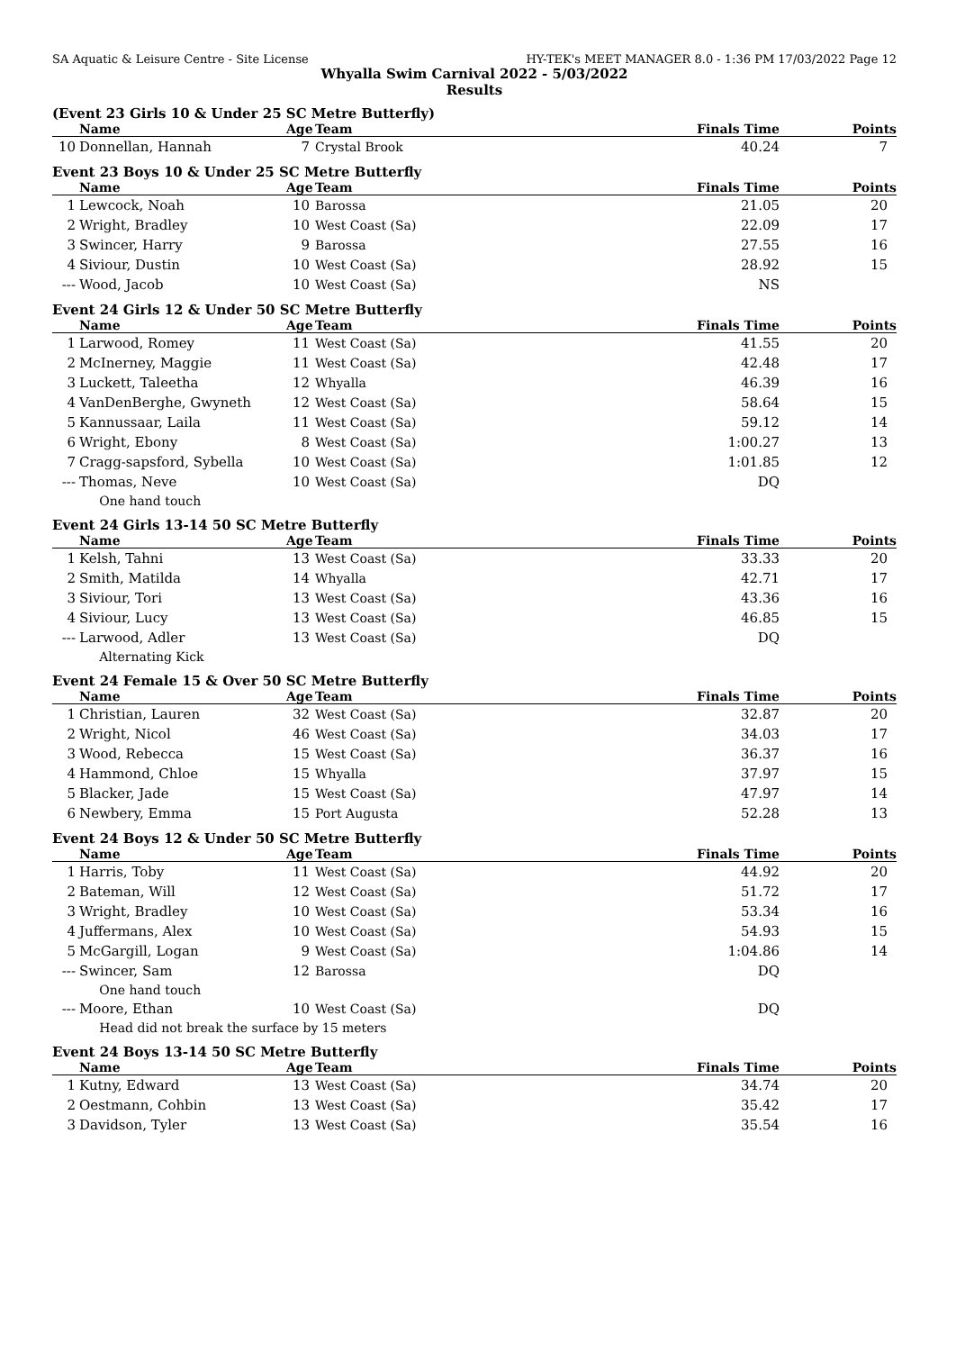SA Aquatic & Leisure Centre - Site License HY-TEK's MEET MANAGER 8.0 - 1:36 PM 17/03/2022 Page 12
Whyalla Swim Carnival 2022 - 5/03/2022
Results
(Event 23 Girls 10 & Under 25 SC Metre Butterfly)
| | Name | Age | Team | Finals Time | Points |
| --- | --- | --- | --- | --- | --- |
| 10 | Donnellan, Hannah | 7 | Crystal Brook | 40.24 | 7 |
Event 23 Boys 10 & Under 25 SC Metre Butterfly
| | Name | Age | Team | Finals Time | Points |
| --- | --- | --- | --- | --- | --- |
| 1 | Lewcock, Noah | 10 | Barossa | 21.05 | 20 |
| 2 | Wright, Bradley | 10 | West Coast (Sa) | 22.09 | 17 |
| 3 | Swincer, Harry | 9 | Barossa | 27.55 | 16 |
| 4 | Siviour, Dustin | 10 | West Coast (Sa) | 28.92 | 15 |
| --- | Wood, Jacob | 10 | West Coast (Sa) | NS | |
Event 24 Girls 12 & Under 50 SC Metre Butterfly
| | Name | Age | Team | Finals Time | Points |
| --- | --- | --- | --- | --- | --- |
| 1 | Larwood, Romey | 11 | West Coast (Sa) | 41.55 | 20 |
| 2 | McInerney, Maggie | 11 | West Coast (Sa) | 42.48 | 17 |
| 3 | Luckett, Taleetha | 12 | Whyalla | 46.39 | 16 |
| 4 | VanDenBerghe, Gwyneth | 12 | West Coast (Sa) | 58.64 | 15 |
| 5 | Kannussaar, Laila | 11 | West Coast (Sa) | 59.12 | 14 |
| 6 | Wright, Ebony | 8 | West Coast (Sa) | 1:00.27 | 13 |
| 7 | Cragg-sapsford, Sybella | 10 | West Coast (Sa) | 1:01.85 | 12 |
| --- | Thomas, Neve | 10 | West Coast (Sa) | DQ | |
| | One hand touch | | | | |
Event 24 Girls 13-14 50 SC Metre Butterfly
| | Name | Age | Team | Finals Time | Points |
| --- | --- | --- | --- | --- | --- |
| 1 | Kelsh, Tahni | 13 | West Coast (Sa) | 33.33 | 20 |
| 2 | Smith, Matilda | 14 | Whyalla | 42.71 | 17 |
| 3 | Siviour, Tori | 13 | West Coast (Sa) | 43.36 | 16 |
| 4 | Siviour, Lucy | 13 | West Coast (Sa) | 46.85 | 15 |
| --- | Larwood, Adler | 13 | West Coast (Sa) | DQ | |
| | Alternating Kick | | | | |
Event 24 Female 15 & Over 50 SC Metre Butterfly
| | Name | Age | Team | Finals Time | Points |
| --- | --- | --- | --- | --- | --- |
| 1 | Christian, Lauren | 32 | West Coast (Sa) | 32.87 | 20 |
| 2 | Wright, Nicol | 46 | West Coast (Sa) | 34.03 | 17 |
| 3 | Wood, Rebecca | 15 | West Coast (Sa) | 36.37 | 16 |
| 4 | Hammond, Chloe | 15 | Whyalla | 37.97 | 15 |
| 5 | Blacker, Jade | 15 | West Coast (Sa) | 47.97 | 14 |
| 6 | Newbery, Emma | 15 | Port Augusta | 52.28 | 13 |
Event 24 Boys 12 & Under 50 SC Metre Butterfly
| | Name | Age | Team | Finals Time | Points |
| --- | --- | --- | --- | --- | --- |
| 1 | Harris, Toby | 11 | West Coast (Sa) | 44.92 | 20 |
| 2 | Bateman, Will | 12 | West Coast (Sa) | 51.72 | 17 |
| 3 | Wright, Bradley | 10 | West Coast (Sa) | 53.34 | 16 |
| 4 | Juffermans, Alex | 10 | West Coast (Sa) | 54.93 | 15 |
| 5 | McGargill, Logan | 9 | West Coast (Sa) | 1:04.86 | 14 |
| --- | Swincer, Sam | 12 | Barossa | DQ | |
| | One hand touch | | | | |
| --- | Moore, Ethan | 10 | West Coast (Sa) | DQ | |
| | Head did not break the surface by 15 meters | | | | |
Event 24 Boys 13-14 50 SC Metre Butterfly
| | Name | Age | Team | Finals Time | Points |
| --- | --- | --- | --- | --- | --- |
| 1 | Kutny, Edward | 13 | West Coast (Sa) | 34.74 | 20 |
| 2 | Oestmann, Cohbin | 13 | West Coast (Sa) | 35.42 | 17 |
| 3 | Davidson, Tyler | 13 | West Coast (Sa) | 35.54 | 16 |